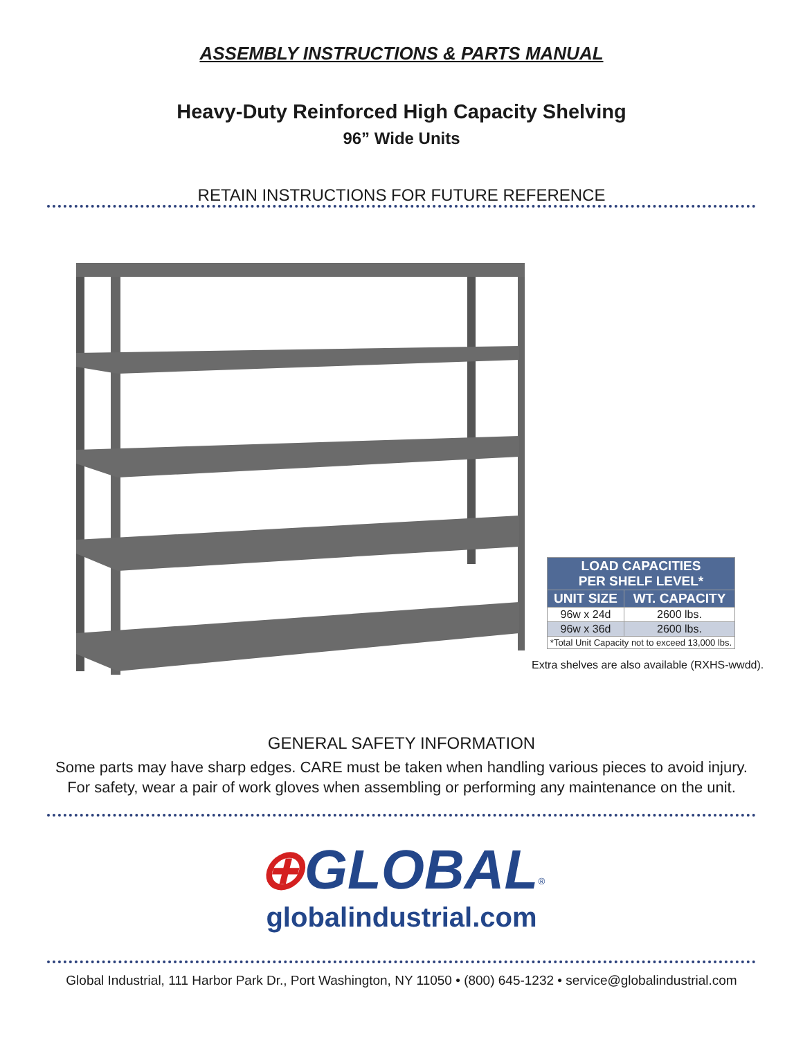ASSEMBLY INSTRUCTIONS & PARTS MANUAL
Heavy-Duty Reinforced High Capacity Shelving
96” Wide Units
RETAIN INSTRUCTIONS FOR FUTURE REFERENCE
| LOAD CAPACITIES PER SHELF LEVEL* | |
| --- | --- |
| UNIT SIZE | WT. CAPACITY |
| 96w x 24d | 2600 lbs. |
| 96w x 36d | 2600 lbs. |
| *Total Unit Capacity not to exceed 13,000 lbs. | |
Extra shelves are also available (RXHS-wwdd).
GENERAL SAFETY INFORMATION
Some parts may have sharp edges. CARE must be taken when handling various pieces to avoid injury.
For safety, wear a pair of work gloves when assembling or performing any maintenance on the unit.
⊕GLOBAL<sup>®</sup>
globalindustrial.com
Global Industrial, 111 Harbor Park Dr., Port Washington, NY 11050 • (800) 645-1232 • service@globalindustrial.com